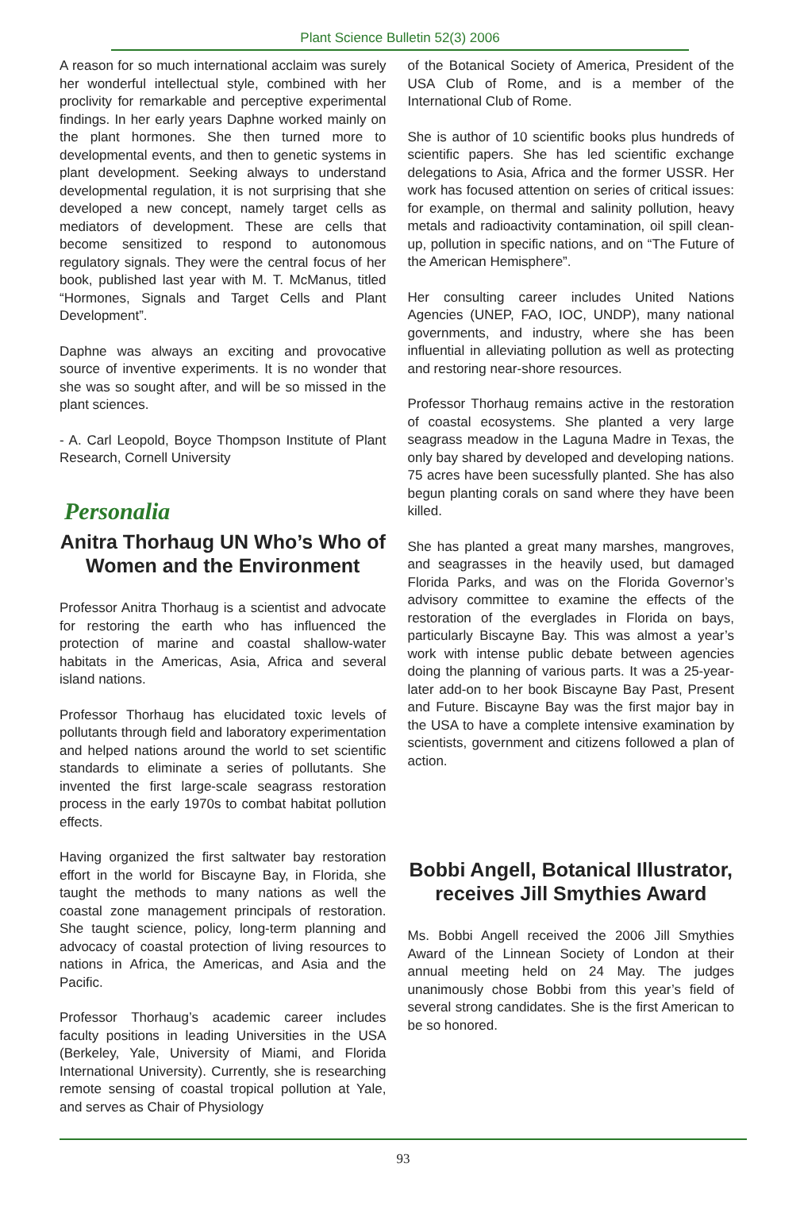Plant Science Bulletin 52(3) 2006
A reason for so much international acclaim was surely her wonderful intellectual style, combined with her proclivity for remarkable and perceptive experimental findings. In her early years Daphne worked mainly on the plant hormones. She then turned more to developmental events, and then to genetic systems in plant development. Seeking always to understand developmental regulation, it is not surprising that she developed a new concept, namely target cells as mediators of development. These are cells that become sensitized to respond to autonomous regulatory signals. They were the central focus of her book, published last year with M. T. McManus, titled “Hormones, Signals and Target Cells and Plant Development”.
Daphne was always an exciting and provocative source of inventive experiments. It is no wonder that she was so sought after, and will be so missed in the plant sciences.
- A. Carl Leopold, Boyce Thompson Institute of Plant Research, Cornell University
Personalia
Anitra Thorhaug UN Who’s Who of Women and the Environment
Professor Anitra Thorhaug is a scientist and advocate for restoring the earth who has influenced the protection of marine and coastal shallow-water habitats in the Americas, Asia, Africa and several island nations.
Professor Thorhaug has elucidated toxic levels of pollutants through field and laboratory experimentation and helped nations around the world to set scientific standards to eliminate a series of pollutants. She invented the first large-scale seagrass restoration process in the early 1970s to combat habitat pollution effects.
Having organized the first saltwater bay restoration effort in the world for Biscayne Bay, in Florida, she taught the methods to many nations as well the coastal zone management principals of restoration. She taught science, policy, long-term planning and advocacy of coastal protection of living resources to nations in Africa, the Americas, and Asia and the Pacific.
Professor Thorhaug’s academic career includes faculty positions in leading Universities in the USA (Berkeley, Yale, University of Miami, and Florida International University). Currently, she is researching remote sensing of coastal tropical pollution at Yale, and serves as Chair of Physiology
of the Botanical Society of America, President of the USA Club of Rome, and is a member of the International Club of Rome.
She is author of 10 scientific books plus hundreds of scientific papers. She has led scientific exchange delegations to Asia, Africa and the former USSR. Her work has focused attention on series of critical issues: for example, on thermal and salinity pollution, heavy metals and radioactivity contamination, oil spill clean-up, pollution in specific nations, and on “The Future of the American Hemisphere”.
Her consulting career includes United Nations Agencies (UNEP, FAO, IOC, UNDP), many national governments, and industry, where she has been influential in alleviating pollution as well as protecting and restoring near-shore resources.
Professor Thorhaug remains active in the restoration of coastal ecosystems. She planted a very large seagrass meadow in the Laguna Madre in Texas, the only bay shared by developed and developing nations. 75 acres have been sucessfully planted. She has also begun planting corals on sand where they have been killed.
She has planted a great many marshes, mangroves, and seagrasses in the heavily used, but damaged Florida Parks, and was on the Florida Governor’s advisory committee to examine the effects of the restoration of the everglades in Florida on bays, particularly Biscayne Bay. This was almost a year’s work with intense public debate between agencies doing the planning of various parts. It was a 25-year-later add-on to her book Biscayne Bay Past, Present and Future. Biscayne Bay was the first major bay in the USA to have a complete intensive examination by scientists, government and citizens followed a plan of action.
Bobbi Angell, Botanical Illustrator, receives Jill Smythies Award
Ms. Bobbi Angell received the 2006 Jill Smythies Award of the Linnean Society of London at their annual meeting held on 24 May. The judges unanimously chose Bobbi from this year’s field of several strong candidates. She is the first American to be so honored.
93